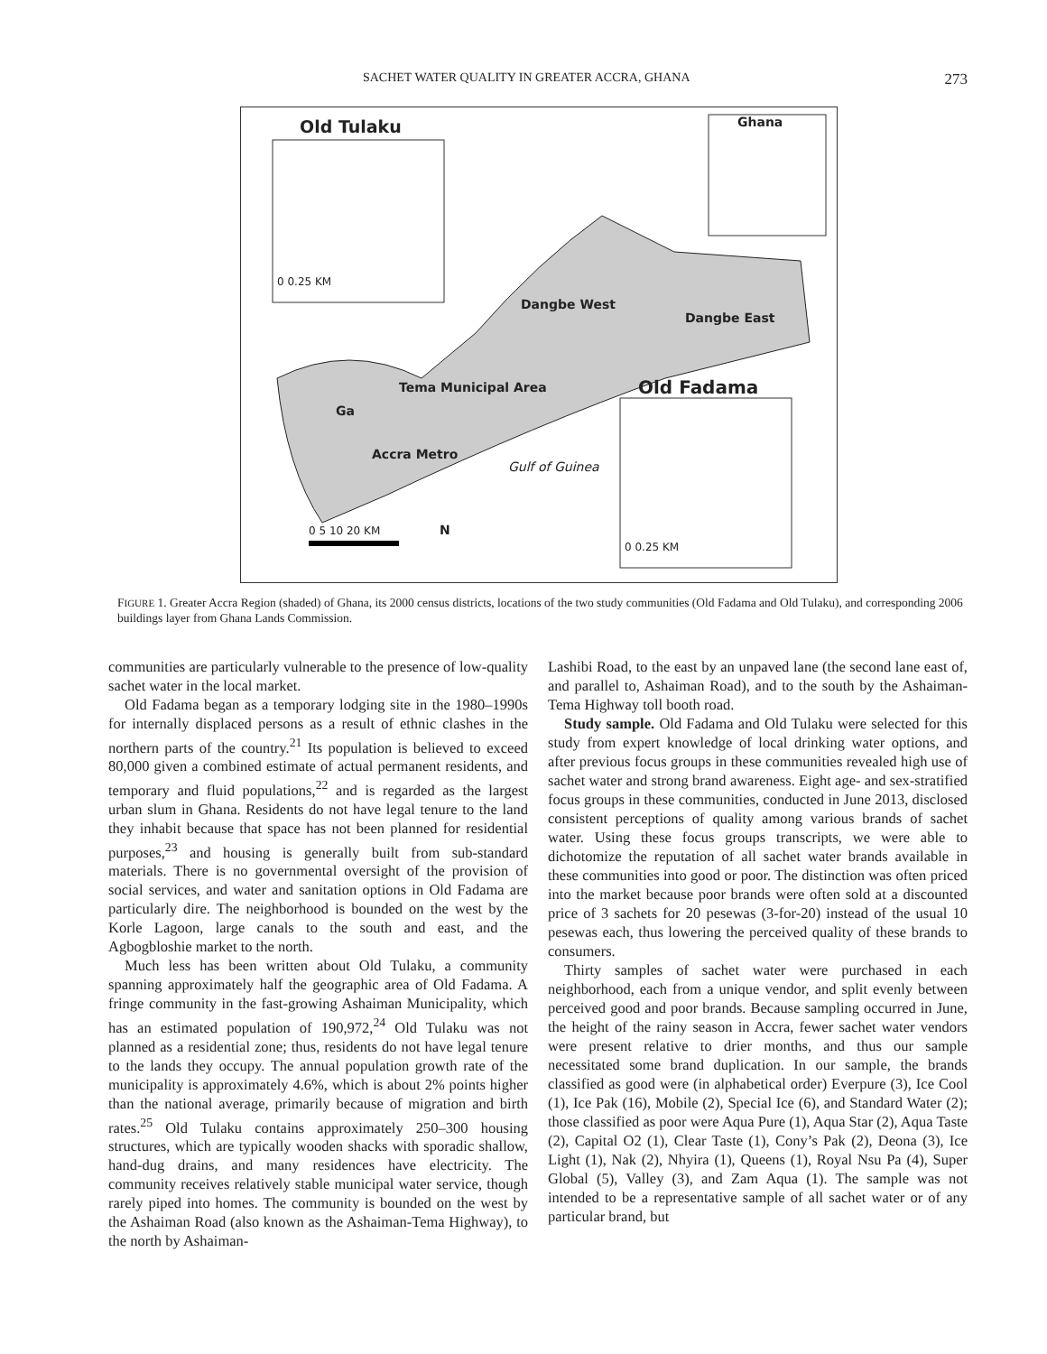SACHET WATER QUALITY IN GREATER ACCRA, GHANA 273
Old Tulaku Ghana
Dangbe West
Dangbe East
Tema Municipal Area Old Fadama
Ga
Accra Metro
Gulf of Guinea
0 0.25 KM
0 5 10 20 KM N
0 0.25 KM
FIGURE 1. Greater Accra Region (shaded) of Ghana, its 2000 census districts, locations of the two study communities (Old Fadama and Old Tulaku), and corresponding 2006 buildings layer from Ghana Lands Commission.
communities are particularly vulnerable to the presence of low-quality sachet water in the local market.
Old Fadama began as a temporary lodging site in the 1980–1990s for internally displaced persons as a result of ethnic clashes in the northern parts of the country.<sup>21</sup> Its population is believed to exceed 80,000 given a combined estimate of actual permanent residents, and temporary and fluid populations,<sup>22</sup> and is regarded as the largest urban slum in Ghana. Residents do not have legal tenure to the land they inhabit because that space has not been planned for residential purposes,<sup>23</sup> and housing is generally built from sub-standard materials. There is no governmental oversight of the provision of social services, and water and sanitation options in Old Fadama are particularly dire. The neighborhood is bounded on the west by the Korle Lagoon, large canals to the south and east, and the Agbogbloshie market to the north.
Much less has been written about Old Tulaku, a community spanning approximately half the geographic area of Old Fadama. A fringe community in the fast-growing Ashaiman Municipality, which has an estimated population of 190,972,<sup>24</sup> Old Tulaku was not planned as a residential zone; thus, residents do not have legal tenure to the lands they occupy. The annual population growth rate of the municipality is approximately 4.6%, which is about 2% points higher than the national average, primarily because of migration and birth rates.<sup>25</sup> Old Tulaku contains approximately 250–300 housing structures, which are typically wooden shacks with sporadic shallow, hand-dug drains, and many residences have electricity. The community receives relatively stable municipal water service, though rarely piped into homes. The community is bounded on the west by the Ashaiman Road (also known as the Ashaiman-Tema Highway), to the north by Ashaiman-
Lashibi Road, to the east by an unpaved lane (the second lane east of, and parallel to, Ashaiman Road), and to the south by the Ashaiman-Tema Highway toll booth road.
Study sample. Old Fadama and Old Tulaku were selected for this study from expert knowledge of local drinking water options, and after previous focus groups in these communities revealed high use of sachet water and strong brand awareness. Eight age- and sex-stratified focus groups in these communities, conducted in June 2013, disclosed consistent perceptions of quality among various brands of sachet water. Using these focus groups transcripts, we were able to dichotomize the reputation of all sachet water brands available in these communities into good or poor. The distinction was often priced into the market because poor brands were often sold at a discounted price of 3 sachets for 20 pesewas (3-for-20) instead of the usual 10 pesewas each, thus lowering the perceived quality of these brands to consumers.
Thirty samples of sachet water were purchased in each neighborhood, each from a unique vendor, and split evenly between perceived good and poor brands. Because sampling occurred in June, the height of the rainy season in Accra, fewer sachet water vendors were present relative to drier months, and thus our sample necessitated some brand duplication. In our sample, the brands classified as good were (in alphabetical order) Everpure (3), Ice Cool (1), Ice Pak (16), Mobile (2), Special Ice (6), and Standard Water (2); those classified as poor were Aqua Pure (1), Aqua Star (2), Aqua Taste (2), Capital O2 (1), Clear Taste (1), Cony’s Pak (2), Deona (3), Ice Light (1), Nak (2), Nhyira (1), Queens (1), Royal Nsu Pa (4), Super Global (5), Valley (3), and Zam Aqua (1). The sample was not intended to be a representative sample of all sachet water or of any particular brand, but